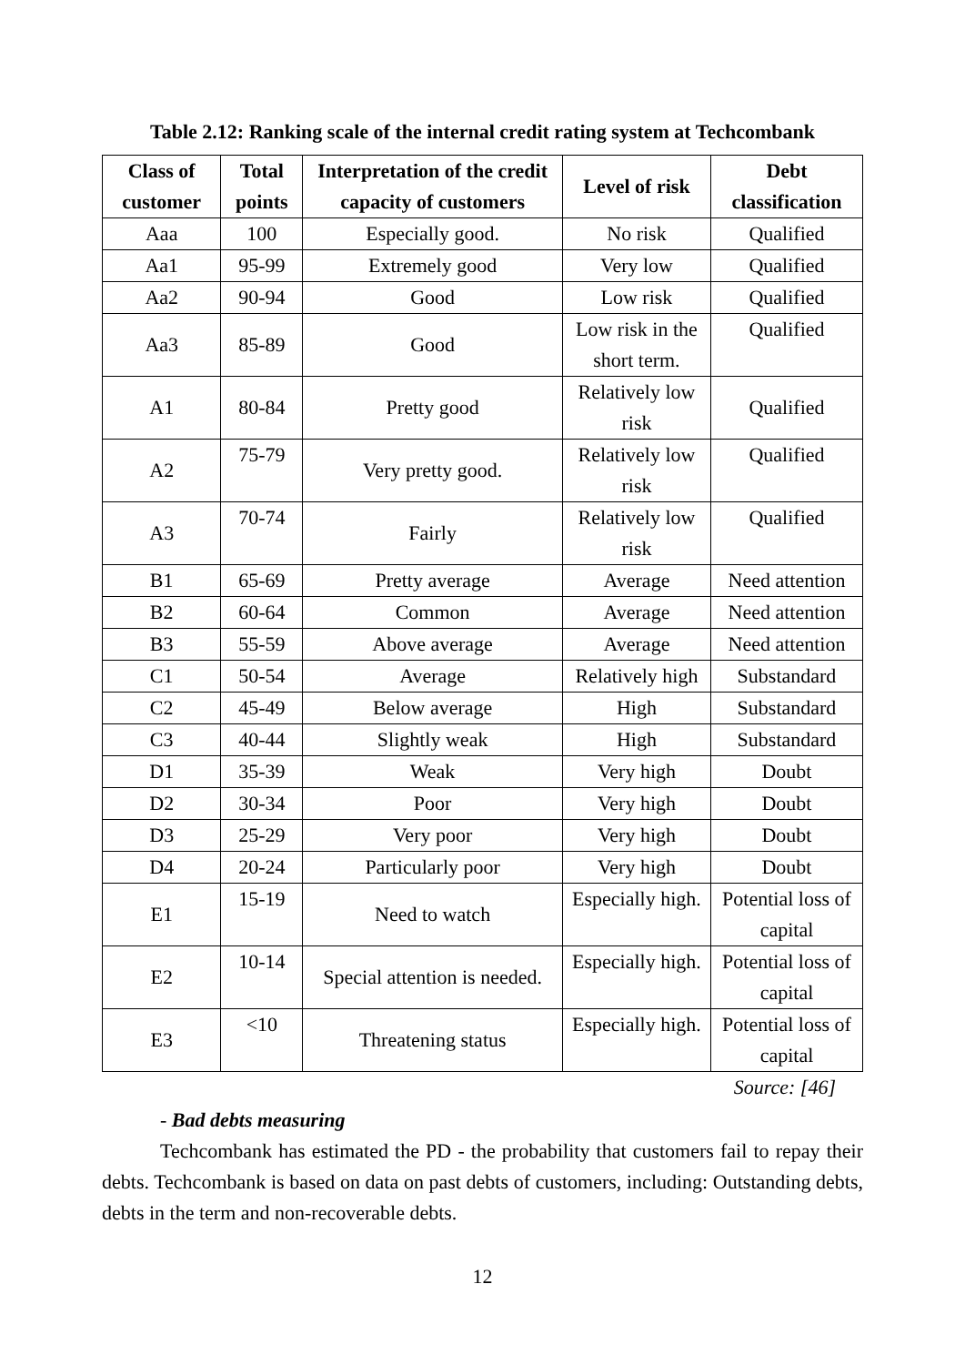Table 2.12: Ranking scale of the internal credit rating system at Techcombank
| Class of customer | Total points | Interpretation of the credit capacity of customers | Level of risk | Debt classification |
| --- | --- | --- | --- | --- |
| Aaa | 100 | Especially good. | No risk | Qualified |
| Aa1 | 95-99 | Extremely good | Very low | Qualified |
| Aa2 | 90-94 | Good | Low risk | Qualified |
| Aa3 | 85-89 | Good | Low risk in the short term. | Qualified |
| A1 | 80-84 | Pretty good | Relatively low risk | Qualified |
| A2 | 75-79 | Very pretty good. | Relatively low risk | Qualified |
| A3 | 70-74 | Fairly | Relatively low risk | Qualified |
| B1 | 65-69 | Pretty average | Average | Need attention |
| B2 | 60-64 | Common | Average | Need attention |
| B3 | 55-59 | Above average | Average | Need attention |
| C1 | 50-54 | Average | Relatively high | Substandard |
| C2 | 45-49 | Below average | High | Substandard |
| C3 | 40-44 | Slightly weak | High | Substandard |
| D1 | 35-39 | Weak | Very high | Doubt |
| D2 | 30-34 | Poor | Very high | Doubt |
| D3 | 25-29 | Very poor | Very high | Doubt |
| D4 | 20-24 | Particularly poor | Very high | Doubt |
| E1 | 15-19 | Need to watch | Especially high. | Potential loss of capital |
| E2 | 10-14 | Special attention is needed. | Especially high. | Potential loss of capital |
| E3 | <10 | Threatening status | Especially high. | Potential loss of capital |
Source: [46]
- Bad debts measuring
Techcombank has estimated the PD - the probability that customers fail to repay their debts. Techcombank is based on data on past debts of customers, including: Outstanding debts, debts in the term and non-recoverable debts.
12